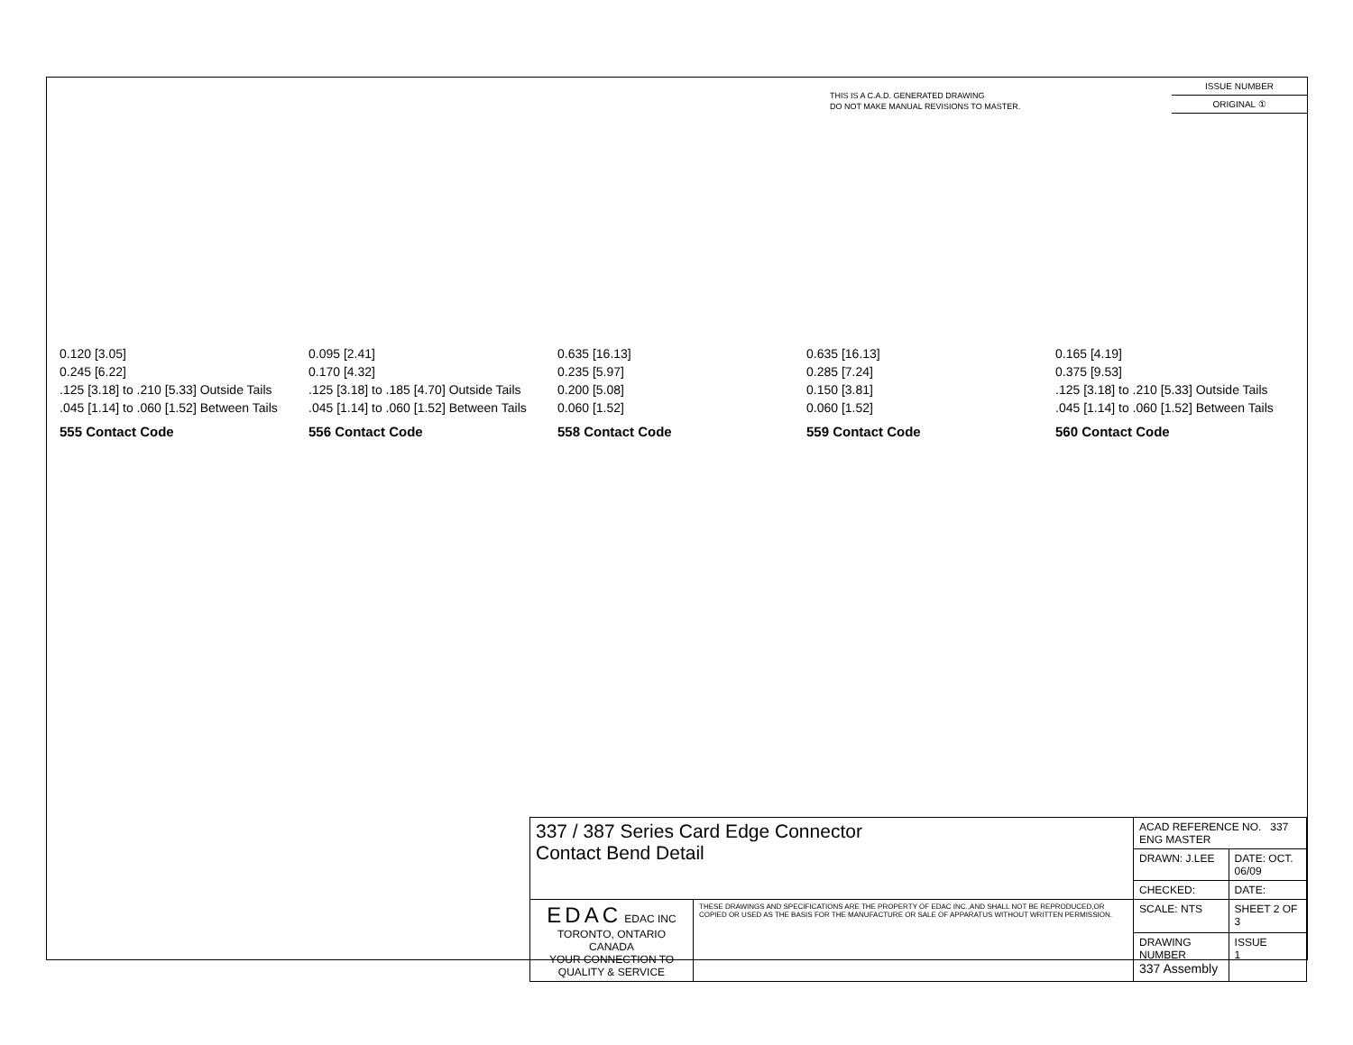THIS IS A C.A.D. GENERATED DRAWING
DO NOT MAKE MANUAL REVISIONS TO MASTER.
ISSUE NUMBER
ORIGINAL ①
0.120 [3.05]
0.245 [6.22]
.125 [3.18] to .210 [5.33] Outside Tails
.045 [1.14] to .060 [1.52] Between Tails
555 Contact Code
0.095 [2.41]
0.170 [4.32]
.125 [3.18] to .185 [4.70] Outside Tails
.045 [1.14] to .060 [1.52] Between Tails
556 Contact Code
0.635 [16.13]
0.235 [5.97]
0.200 [5.08]
0.060 [1.52]
558 Contact Code
0.635 [16.13]
0.285 [7.24]
0.150 [3.81]
0.060 [1.52]
559 Contact Code
0.165 [4.19]
0.375 [9.53]
.125 [3.18] to .210 [5.33] Outside Tails
.045 [1.14] to .060 [1.52] Between Tails
560 Contact Code
| 337 / 387 Series Card Edge Connector Contact Bend Detail | | ACAD REFERENCE NO. 337 ENG MASTER | | |
| | | DRAWN: J.LEE | DATE: OCT. 06/09 | |
| | | CHECKED: | DATE: | |
| EDAC EDAC INC TORONTO, ONTARIO CANADA YOUR CONNECTION TO QUALITY & SERVICE | THESE DRAWINGS AND SPECIFICATIONS ARE THE PROPERTY OF EDAC INC.,AND SHALL NOT BE REPRODUCED,OR COPIED OR USED AS THE BASIS FOR THE MANUFACTURE OR SALE OF APPARATUS WITHOUT WRITTEN PERMISSION. | SCALE: NTS | SHEET 2 OF 3 | |
| | | DRAWING NUMBER 337 Assembly | | ISSUE 1 |